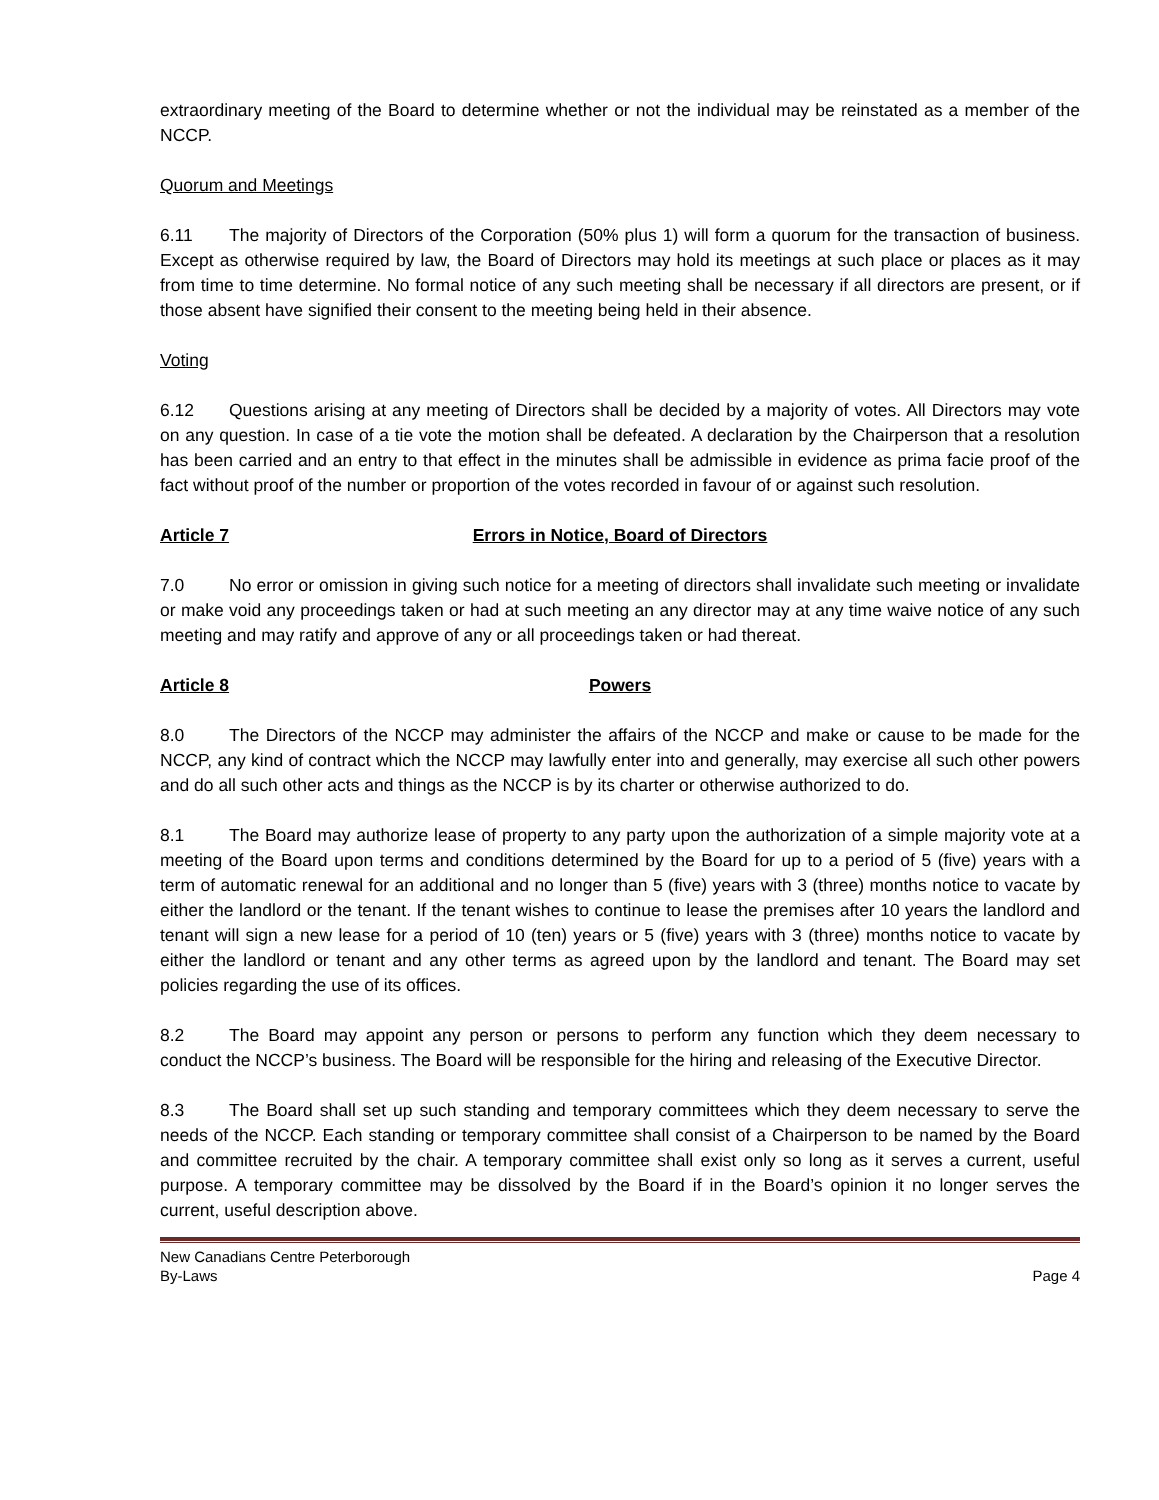extraordinary meeting of the Board to determine whether or not the individual may be reinstated as a member of the NCCP.
Quorum and Meetings
6.11 The majority of Directors of the Corporation (50% plus 1) will form a quorum for the transaction of business. Except as otherwise required by law, the Board of Directors may hold its meetings at such place or places as it may from time to time determine. No formal notice of any such meeting shall be necessary if all directors are present, or if those absent have signified their consent to the meeting being held in their absence.
Voting
6.12 Questions arising at any meeting of Directors shall be decided by a majority of votes. All Directors may vote on any question. In case of a tie vote the motion shall be defeated. A declaration by the Chairperson that a resolution has been carried and an entry to that effect in the minutes shall be admissible in evidence as prima facie proof of the fact without proof of the number or proportion of the votes recorded in favour of or against such resolution.
Article 7 Errors in Notice, Board of Directors
7.0 No error or omission in giving such notice for a meeting of directors shall invalidate such meeting or invalidate or make void any proceedings taken or had at such meeting an any director may at any time waive notice of any such meeting and may ratify and approve of any or all proceedings taken or had thereat.
Article 8 Powers
8.0 The Directors of the NCCP may administer the affairs of the NCCP and make or cause to be made for the NCCP, any kind of contract which the NCCP may lawfully enter into and generally, may exercise all such other powers and do all such other acts and things as the NCCP is by its charter or otherwise authorized to do.
8.1 The Board may authorize lease of property to any party upon the authorization of a simple majority vote at a meeting of the Board upon terms and conditions determined by the Board for up to a period of 5 (five) years with a term of automatic renewal for an additional and no longer than 5 (five) years with 3 (three) months notice to vacate by either the landlord or the tenant. If the tenant wishes to continue to lease the premises after 10 years the landlord and tenant will sign a new lease for a period of 10 (ten) years or 5 (five) years with 3 (three) months notice to vacate by either the landlord or tenant and any other terms as agreed upon by the landlord and tenant. The Board may set policies regarding the use of its offices.
8.2 The Board may appoint any person or persons to perform any function which they deem necessary to conduct the NCCP’s business. The Board will be responsible for the hiring and releasing of the Executive Director.
8.3 The Board shall set up such standing and temporary committees which they deem necessary to serve the needs of the NCCP. Each standing or temporary committee shall consist of a Chairperson to be named by the Board and committee recruited by the chair. A temporary committee shall exist only so long as it serves a current, useful purpose. A temporary committee may be dissolved by the Board if in the Board’s opinion it no longer serves the current, useful description above.
New Canadians Centre Peterborough
By-Laws Page 4